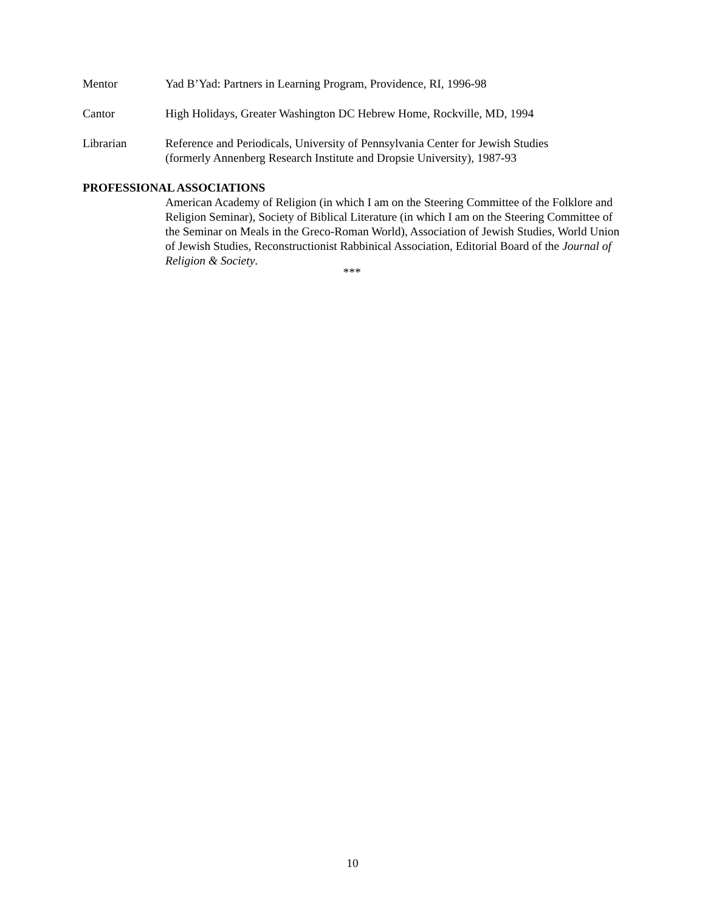Mentor Yad B’Yad: Partners in Learning Program, Providence, RI, 1996-98
Cantor High Holidays, Greater Washington DC Hebrew Home, Rockville, MD, 1994
Librarian Reference and Periodicals, University of Pennsylvania Center for Jewish Studies
(formerly Annenberg Research Institute and Dropsie University), 1987-93
PROFESSIONAL ASSOCIATIONS
American Academy of Religion (in which I am on the Steering Committee of the Folklore and Religion Seminar), Society of Biblical Literature (in which I am on the Steering Committee of the Seminar on Meals in the Greco-Roman World), Association of Jewish Studies, World Union of Jewish Studies, Reconstructionist Rabbinical Association, Editorial Board of the Journal of Religion & Society.
***
10